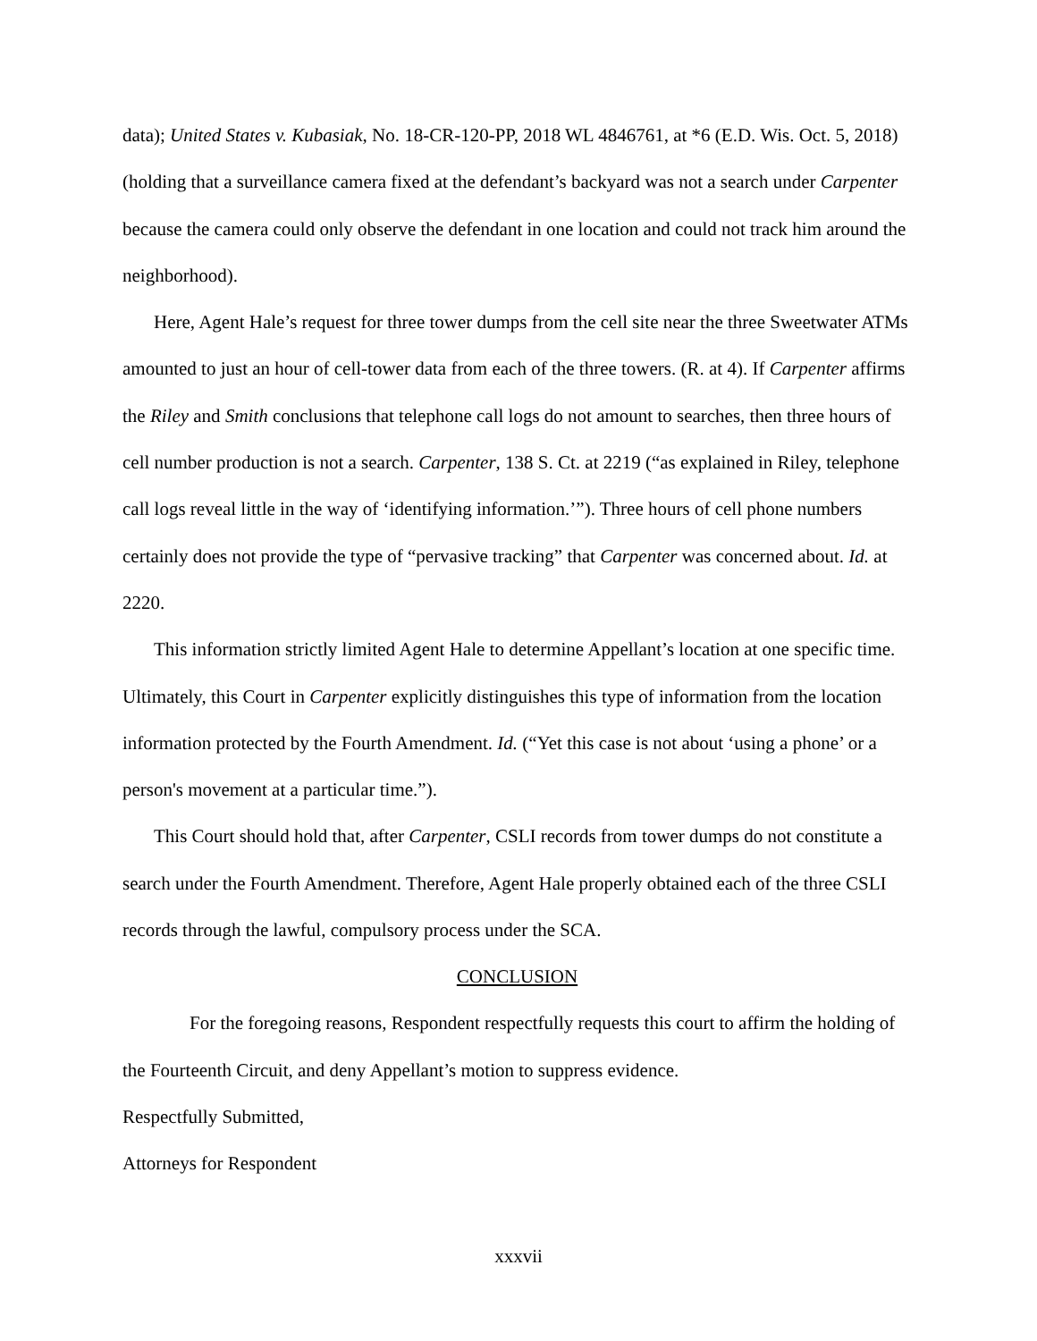data); United States v. Kubasiak, No. 18-CR-120-PP, 2018 WL 4846761, at *6 (E.D. Wis. Oct. 5, 2018) (holding that a surveillance camera fixed at the defendant’s backyard was not a search under Carpenter because the camera could only observe the defendant in one location and could not track him around the neighborhood).
Here, Agent Hale’s request for three tower dumps from the cell site near the three Sweetwater ATMs amounted to just an hour of cell-tower data from each of the three towers. (R. at 4). If Carpenter affirms the Riley and Smith conclusions that telephone call logs do not amount to searches, then three hours of cell number production is not a search. Carpenter, 138 S. Ct. at 2219 (“as explained in Riley, telephone call logs reveal little in the way of ‘identifying information.’”). Three hours of cell phone numbers certainly does not provide the type of “pervasive tracking” that Carpenter was concerned about. Id. at 2220.
This information strictly limited Agent Hale to determine Appellant’s location at one specific time. Ultimately, this Court in Carpenter explicitly distinguishes this type of information from the location information protected by the Fourth Amendment. Id. (“Yet this case is not about ‘using a phone’ or a person's movement at a particular time.”).
This Court should hold that, after Carpenter, CSLI records from tower dumps do not constitute a search under the Fourth Amendment. Therefore, Agent Hale properly obtained each of the three CSLI records through the lawful, compulsory process under the SCA.
CONCLUSION
For the foregoing reasons, Respondent respectfully requests this court to affirm the holding of the Fourteenth Circuit, and deny Appellant’s motion to suppress evidence.
Respectfully Submitted,
Attorneys for Respondent
xxxvii